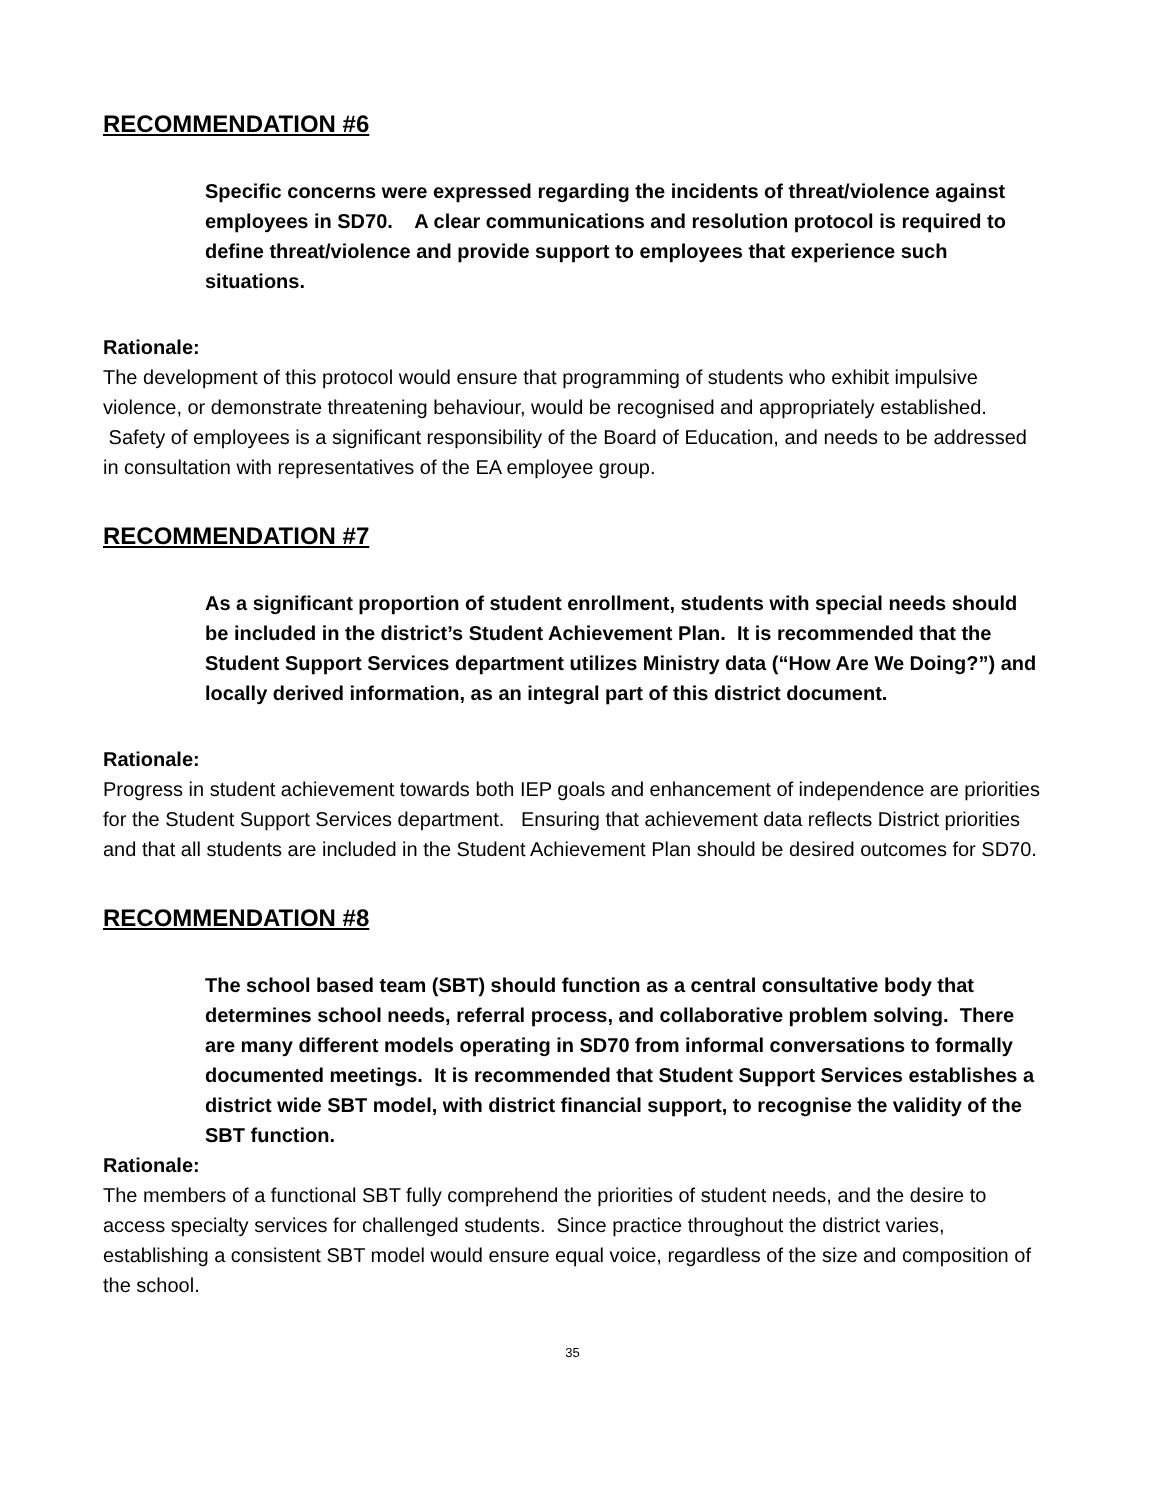RECOMMENDATION #6
Specific concerns were expressed regarding the incidents of threat/violence against employees in SD70. A clear communications and resolution protocol is required to define threat/violence and provide support to employees that experience such situations.
Rationale:
The development of this protocol would ensure that programming of students who exhibit impulsive violence, or demonstrate threatening behaviour, would be recognised and appropriately established. Safety of employees is a significant responsibility of the Board of Education, and needs to be addressed in consultation with representatives of the EA employee group.
RECOMMENDATION #7
As a significant proportion of student enrollment, students with special needs should be included in the district’s Student Achievement Plan. It is recommended that the Student Support Services department utilizes Ministry data (“How Are We Doing?”) and locally derived information, as an integral part of this district document.
Rationale:
Progress in student achievement towards both IEP goals and enhancement of independence are priorities for the Student Support Services department. Ensuring that achievement data reflects District priorities and that all students are included in the Student Achievement Plan should be desired outcomes for SD70.
RECOMMENDATION #8
The school based team (SBT) should function as a central consultative body that determines school needs, referral process, and collaborative problem solving. There are many different models operating in SD70 from informal conversations to formally documented meetings. It is recommended that Student Support Services establishes a district wide SBT model, with district financial support, to recognise the validity of the SBT function.
Rationale:
The members of a functional SBT fully comprehend the priorities of student needs, and the desire to access specialty services for challenged students. Since practice throughout the district varies, establishing a consistent SBT model would ensure equal voice, regardless of the size and composition of the school.
35